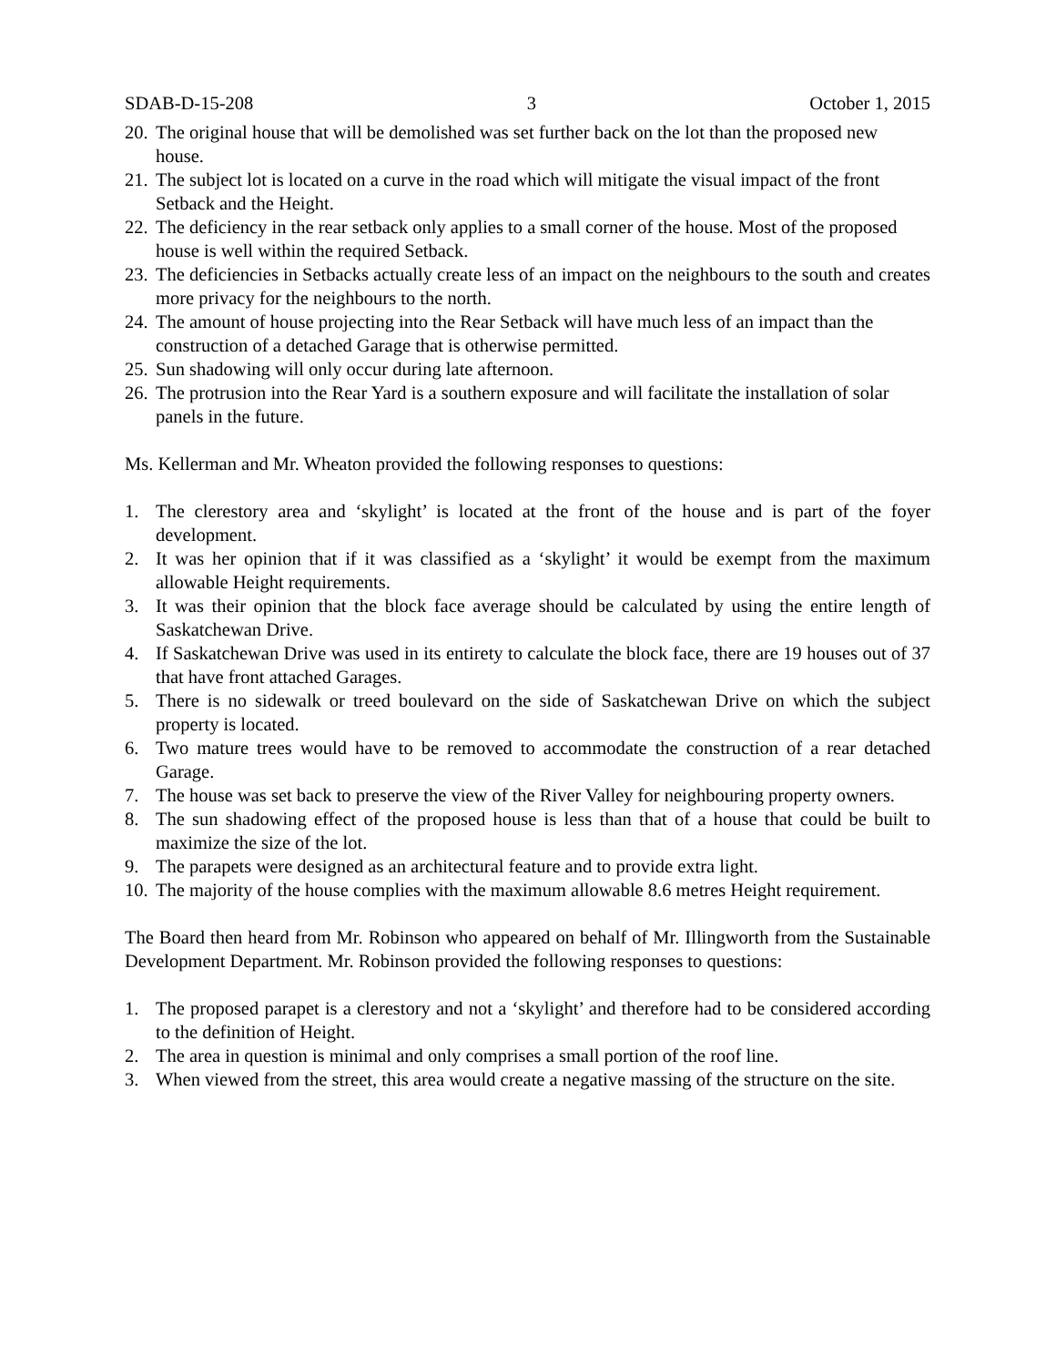SDAB-D-15-208 3 October 1, 2015
20. The original house that will be demolished was set further back on the lot than the proposed new house.
21. The subject lot is located on a curve in the road which will mitigate the visual impact of the front Setback and the Height.
22. The deficiency in the rear setback only applies to a small corner of the house. Most of the proposed house is well within the required Setback.
23. The deficiencies in Setbacks actually create less of an impact on the neighbours to the south and creates more privacy for the neighbours to the north.
24. The amount of house projecting into the Rear Setback will have much less of an impact than the construction of a detached Garage that is otherwise permitted.
25. Sun shadowing will only occur during late afternoon.
26. The protrusion into the Rear Yard is a southern exposure and will facilitate the installation of solar panels in the future.
Ms. Kellerman and Mr. Wheaton provided the following responses to questions:
1. The clerestory area and ‘skylight’ is located at the front of the house and is part of the foyer development.
2. It was her opinion that if it was classified as a ‘skylight’ it would be exempt from the maximum allowable Height requirements.
3. It was their opinion that the block face average should be calculated by using the entire length of Saskatchewan Drive.
4. If Saskatchewan Drive was used in its entirety to calculate the block face, there are 19 houses out of 37 that have front attached Garages.
5. There is no sidewalk or treed boulevard on the side of Saskatchewan Drive on which the subject property is located.
6. Two mature trees would have to be removed to accommodate the construction of a rear detached Garage.
7. The house was set back to preserve the view of the River Valley for neighbouring property owners.
8. The sun shadowing effect of the proposed house is less than that of a house that could be built to maximize the size of the lot.
9. The parapets were designed as an architectural feature and to provide extra light.
10. The majority of the house complies with the maximum allowable 8.6 metres Height requirement.
The Board then heard from Mr. Robinson who appeared on behalf of Mr. Illingworth from the Sustainable Development Department. Mr. Robinson provided the following responses to questions:
1. The proposed parapet is a clerestory and not a ‘skylight’ and therefore had to be considered according to the definition of Height.
2. The area in question is minimal and only comprises a small portion of the roof line.
3. When viewed from the street, this area would create a negative massing of the structure on the site.